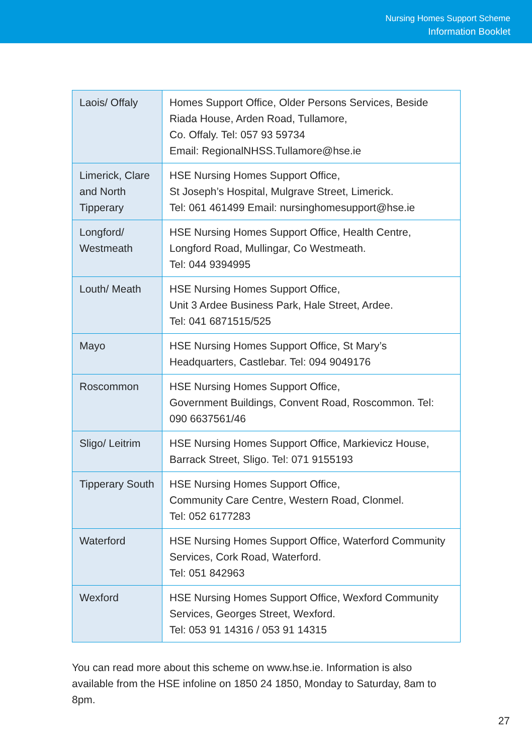Nursing Homes Support Scheme
Information Booklet
| Laois/ Offaly | Homes Support Office, Older Persons Services, Beside Riada House, Arden Road, Tullamore, Co. Offaly. Tel: 057 93 59734 Email: RegionalNHSS.Tullamore@hse.ie |
| Limerick, Clare and North Tipperary | HSE Nursing Homes Support Office, St Joseph’s Hospital, Mulgrave Street, Limerick. Tel: 061 461499 Email: nursinghomesupport@hse.ie |
| Longford/ Westmeath | HSE Nursing Homes Support Office, Health Centre, Longford Road, Mullingar, Co Westmeath. Tel: 044 9394995 |
| Louth/ Meath | HSE Nursing Homes Support Office, Unit 3 Ardee Business Park, Hale Street, Ardee. Tel: 041 6871515/525 |
| Mayo | HSE Nursing Homes Support Office, St Mary’s Headquarters, Castlebar. Tel: 094 9049176 |
| Roscommon | HSE Nursing Homes Support Office, Government Buildings, Convent Road, Roscommon. Tel: 090 6637561/46 |
| Sligo/ Leitrim | HSE Nursing Homes Support Office, Markievicz House, Barrack Street, Sligo. Tel: 071 9155193 |
| Tipperary South | HSE Nursing Homes Support Office, Community Care Centre, Western Road, Clonmel. Tel: 052 6177283 |
| Waterford | HSE Nursing Homes Support Office, Waterford Community Services, Cork Road, Waterford. Tel: 051 842963 |
| Wexford | HSE Nursing Homes Support Office, Wexford Community Services, Georges Street, Wexford. Tel: 053 91 14316 / 053 91 14315 |
You can read more about this scheme on www.hse.ie. Information is also available from the HSE infoline on 1850 24 1850, Monday to Saturday, 8am to 8pm.
27